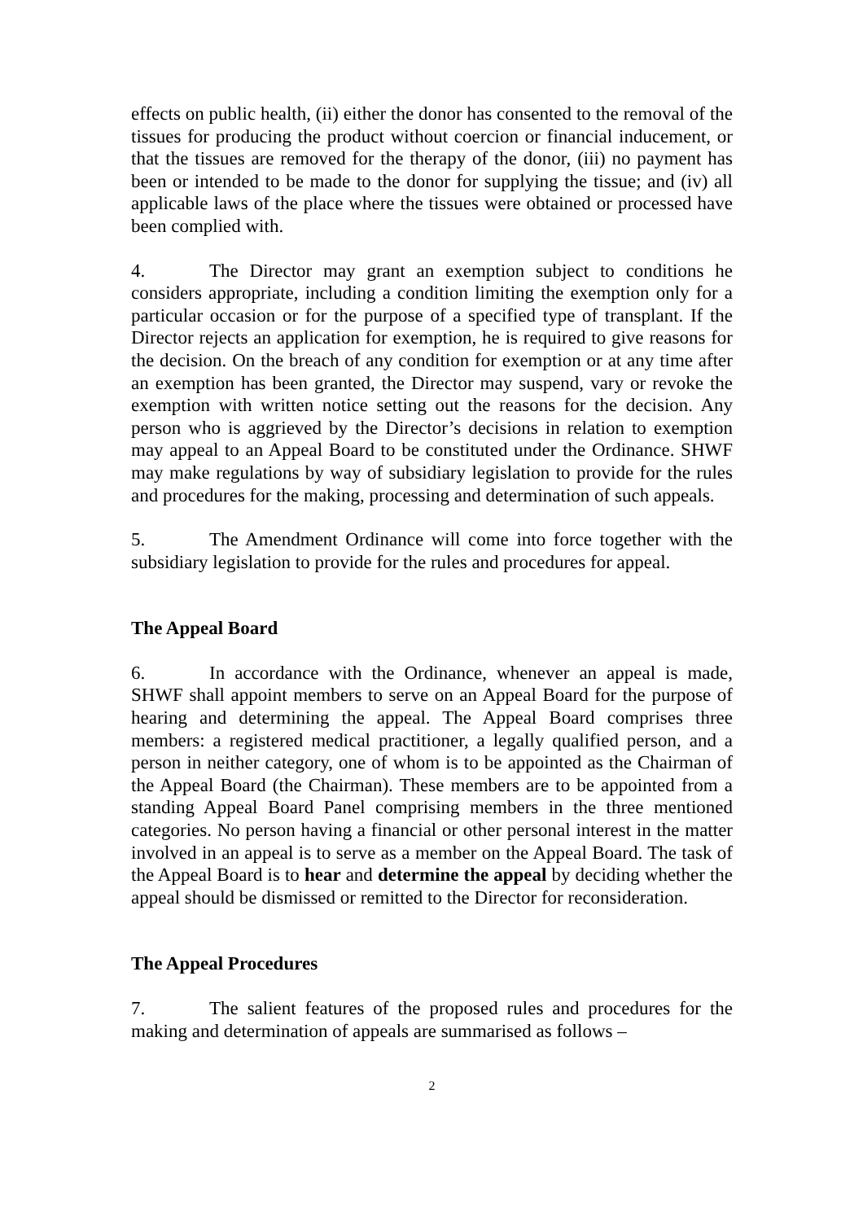effects on public health, (ii) either the donor has consented to the removal of the tissues for producing the product without coercion or financial inducement, or that the tissues are removed for the therapy of the donor, (iii) no payment has been or intended to be made to the donor for supplying the tissue; and (iv) all applicable laws of the place where the tissues were obtained or processed have been complied with.
4. The Director may grant an exemption subject to conditions he considers appropriate, including a condition limiting the exemption only for a particular occasion or for the purpose of a specified type of transplant. If the Director rejects an application for exemption, he is required to give reasons for the decision. On the breach of any condition for exemption or at any time after an exemption has been granted, the Director may suspend, vary or revoke the exemption with written notice setting out the reasons for the decision. Any person who is aggrieved by the Director’s decisions in relation to exemption may appeal to an Appeal Board to be constituted under the Ordinance. SHWF may make regulations by way of subsidiary legislation to provide for the rules and procedures for the making, processing and determination of such appeals.
5. The Amendment Ordinance will come into force together with the subsidiary legislation to provide for the rules and procedures for appeal.
The Appeal Board
6. In accordance with the Ordinance, whenever an appeal is made, SHWF shall appoint members to serve on an Appeal Board for the purpose of hearing and determining the appeal. The Appeal Board comprises three members: a registered medical practitioner, a legally qualified person, and a person in neither category, one of whom is to be appointed as the Chairman of the Appeal Board (the Chairman). These members are to be appointed from a standing Appeal Board Panel comprising members in the three mentioned categories. No person having a financial or other personal interest in the matter involved in an appeal is to serve as a member on the Appeal Board. The task of the Appeal Board is to hear and determine the appeal by deciding whether the appeal should be dismissed or remitted to the Director for reconsideration.
The Appeal Procedures
7. The salient features of the proposed rules and procedures for the making and determination of appeals are summarised as follows –
2